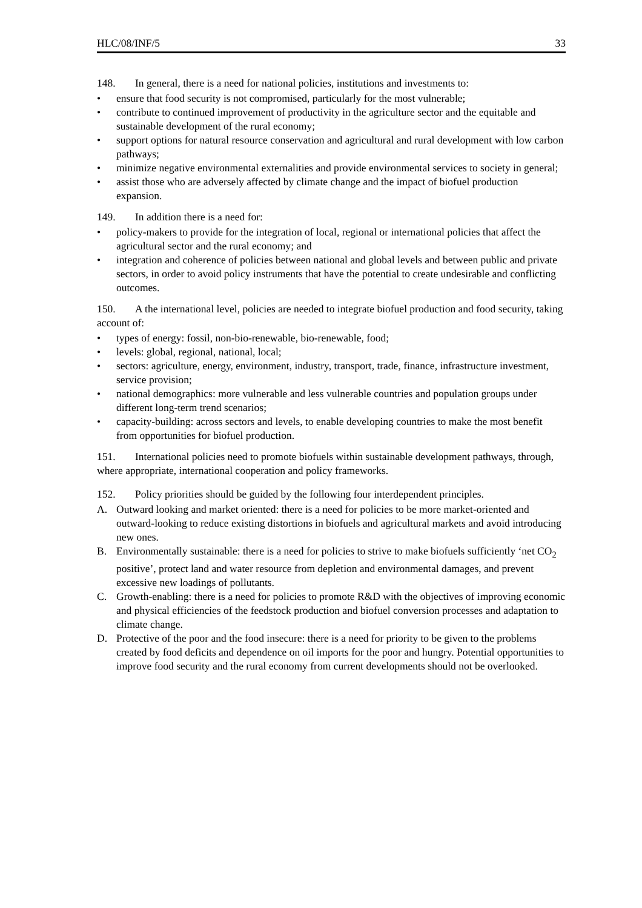HLC/08/INF/5 33
148. In general, there is a need for national policies, institutions and investments to:
• ensure that food security is not compromised, particularly for the most vulnerable;
• contribute to continued improvement of productivity in the agriculture sector and the equitable and sustainable development of the rural economy;
• support options for natural resource conservation and agricultural and rural development with low carbon pathways;
• minimize negative environmental externalities and provide environmental services to society in general;
• assist those who are adversely affected by climate change and the impact of biofuel production expansion.
149. In addition there is a need for:
• policy-makers to provide for the integration of local, regional or international policies that affect the agricultural sector and the rural economy; and
• integration and coherence of policies between national and global levels and between public and private sectors, in order to avoid policy instruments that have the potential to create undesirable and conflicting outcomes.
150. A the international level, policies are needed to integrate biofuel production and food security, taking account of:
• types of energy: fossil, non-bio-renewable, bio-renewable, food;
• levels: global, regional, national, local;
• sectors: agriculture, energy, environment, industry, transport, trade, finance, infrastructure investment, service provision;
• national demographics: more vulnerable and less vulnerable countries and population groups under different long-term trend scenarios;
• capacity-building: across sectors and levels, to enable developing countries to make the most benefit from opportunities for biofuel production.
151. International policies need to promote biofuels within sustainable development pathways, through, where appropriate, international cooperation and policy frameworks.
152. Policy priorities should be guided by the following four interdependent principles.
A. Outward looking and market oriented: there is a need for policies to be more market-oriented and outward-looking to reduce existing distortions in biofuels and agricultural markets and avoid introducing new ones.
B. Environmentally sustainable: there is a need for policies to strive to make biofuels sufficiently ‘net CO<sub>2</sub> positive’, protect land and water resource from depletion and environmental damages, and prevent excessive new loadings of pollutants.
C. Growth-enabling: there is a need for policies to promote R&D with the objectives of improving economic and physical efficiencies of the feedstock production and biofuel conversion processes and adaptation to climate change.
D. Protective of the poor and the food insecure: there is a need for priority to be given to the problems created by food deficits and dependence on oil imports for the poor and hungry. Potential opportunities to improve food security and the rural economy from current developments should not be overlooked.